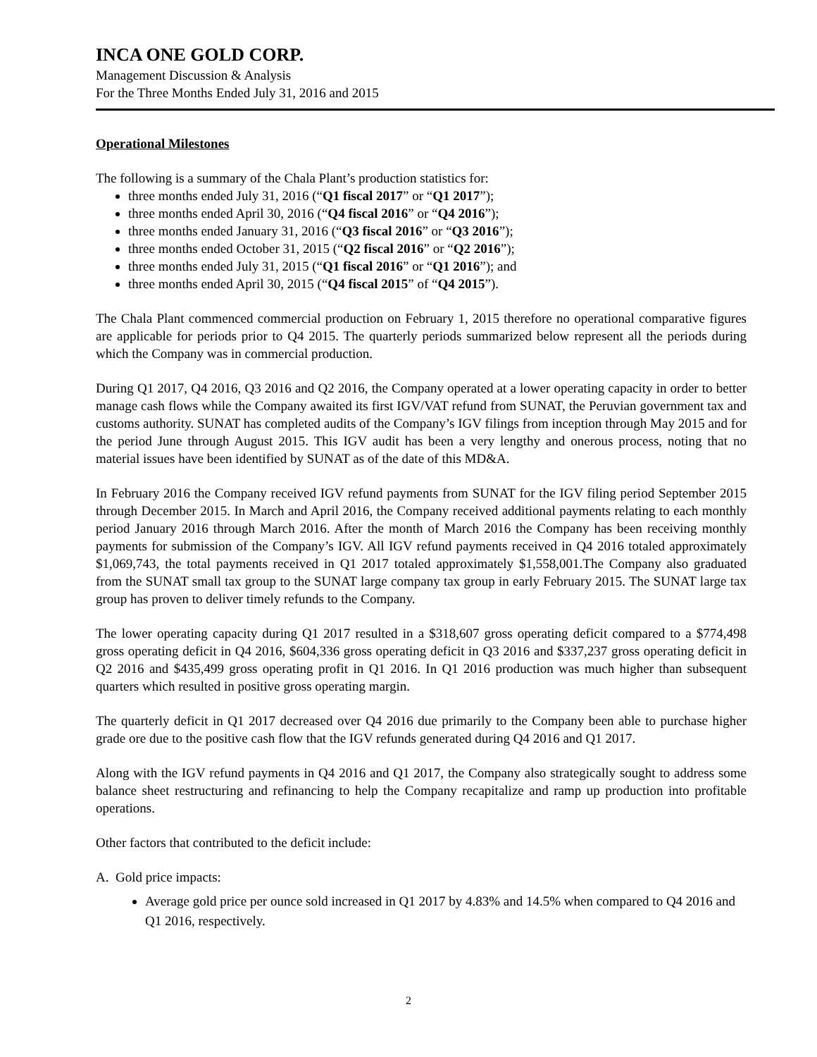INCA ONE GOLD CORP.
Management Discussion & Analysis
For the Three Months Ended July 31, 2016 and 2015
Operational Milestones
The following is a summary of the Chala Plant’s production statistics for:
three months ended July 31, 2016 (“Q1 fiscal 2017” or “Q1 2017”);
three months ended April 30, 2016 (“Q4 fiscal 2016” or “Q4 2016”);
three months ended January 31, 2016 (“Q3 fiscal 2016” or “Q3 2016”);
three months ended October 31, 2015 (“Q2 fiscal 2016” or “Q2 2016”);
three months ended July 31, 2015 (“Q1 fiscal 2016” or “Q1 2016”); and
three months ended April 30, 2015 (“Q4 fiscal 2015” of “Q4 2015”).
The Chala Plant commenced commercial production on February 1, 2015 therefore no operational comparative figures are applicable for periods prior to Q4 2015. The quarterly periods summarized below represent all the periods during which the Company was in commercial production.
During Q1 2017, Q4 2016, Q3 2016 and Q2 2016, the Company operated at a lower operating capacity in order to better manage cash flows while the Company awaited its first IGV/VAT refund from SUNAT, the Peruvian government tax and customs authority. SUNAT has completed audits of the Company’s IGV filings from inception through May 2015 and for the period June through August 2015. This IGV audit has been a very lengthy and onerous process, noting that no material issues have been identified by SUNAT as of the date of this MD&A.
In February 2016 the Company received IGV refund payments from SUNAT for the IGV filing period September 2015 through December 2015. In March and April 2016, the Company received additional payments relating to each monthly period January 2016 through March 2016. After the month of March 2016 the Company has been receiving monthly payments for submission of the Company’s IGV. All IGV refund payments received in Q4 2016 totaled approximately $1,069,743, the total payments received in Q1 2017 totaled approximately $1,558,001.The Company also graduated from the SUNAT small tax group to the SUNAT large company tax group in early February 2015. The SUNAT large tax group has proven to deliver timely refunds to the Company.
The lower operating capacity during Q1 2017 resulted in a $318,607 gross operating deficit compared to a $774,498 gross operating deficit in Q4 2016, $604,336 gross operating deficit in Q3 2016 and $337,237 gross operating deficit in Q2 2016 and $435,499 gross operating profit in Q1 2016. In Q1 2016 production was much higher than subsequent quarters which resulted in positive gross operating margin.
The quarterly deficit in Q1 2017 decreased over Q4 2016 due primarily to the Company been able to purchase higher grade ore due to the positive cash flow that the IGV refunds generated during Q4 2016 and Q1 2017.
Along with the IGV refund payments in Q4 2016 and Q1 2017, the Company also strategically sought to address some balance sheet restructuring and refinancing to help the Company recapitalize and ramp up production into profitable operations.
Other factors that contributed to the deficit include:
A. Gold price impacts:
Average gold price per ounce sold increased in Q1 2017 by 4.83% and 14.5% when compared to Q4 2016 and Q1 2016, respectively.
2